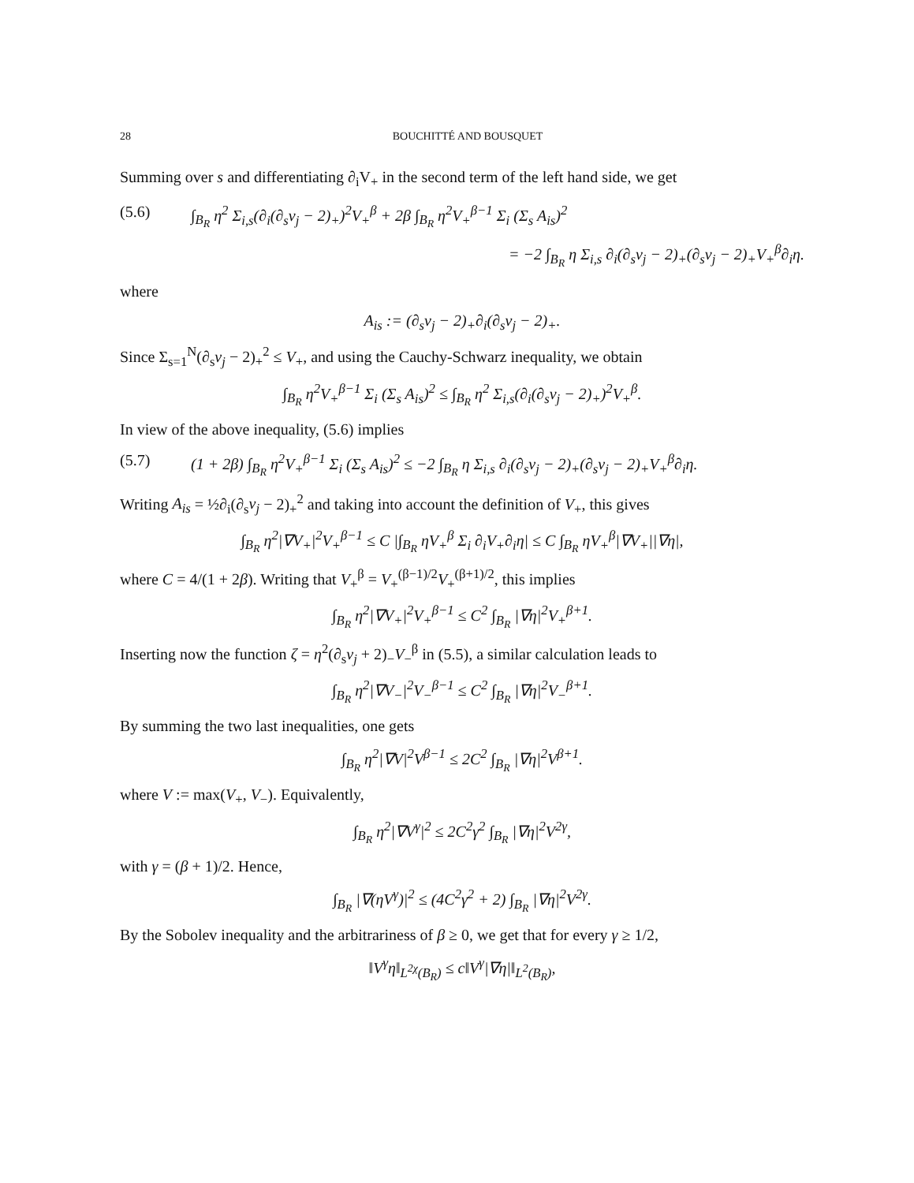28 BOUCHITTÉ AND BOUSQUET
Summing over s and differentiating ∂<sub>i</sub>V<sub>+</sub> in the second term of the left hand side, we get
(5.6) ∫<sub>B<sub>R</sub></sub> η<sup>2</sup> Σ<sub>i,s</sub>(∂<sub>i</sub>(∂<sub>s</sub>v<sub>j</sub> − 2)<sub>+</sub>)<sup>2</sup>V<sub>+</sub><sup>β</sup> + 2β ∫<sub>B<sub>R</sub></sub> η<sup>2</sup>V<sub>+</sub><sup>β−1</sup> Σ<sub>i</sub> (Σ<sub>s</sub> A<sub>is</sub>)<sup>2</sup>
= −2 ∫<sub>B<sub>R</sub></sub> η Σ<sub>i,s</sub> ∂<sub>i</sub>(∂<sub>s</sub>v<sub>j</sub> − 2)<sub>+</sub>(∂<sub>s</sub>v<sub>j</sub> − 2)<sub>+</sub>V<sub>+</sub><sup>β</sup>∂<sub>i</sub>η.
where
A<sub>is</sub> := (∂<sub>s</sub>v<sub>j</sub> − 2)<sub>+</sub>∂<sub>i</sub>(∂<sub>s</sub>v<sub>j</sub> − 2)<sub>+</sub>.
Since Σ<sub>s=1</sub><sup>N</sup>(∂<sub>s</sub>v<sub>j</sub> − 2)<sub>+</sub><sup>2</sup> ≤ V<sub>+</sub>, and using the Cauchy-Schwarz inequality, we obtain
∫<sub>B<sub>R</sub></sub> η<sup>2</sup>V<sub>+</sub><sup>β−1</sup> Σ<sub>i</sub> (Σ<sub>s</sub> A<sub>is</sub>)<sup>2</sup> ≤ ∫<sub>B<sub>R</sub></sub> η<sup>2</sup> Σ<sub>i,s</sub>(∂<sub>i</sub>(∂<sub>s</sub>v<sub>j</sub> − 2)<sub>+</sub>)<sup>2</sup>V<sub>+</sub><sup>β</sup>.
In view of the above inequality, (5.6) implies
(5.7) (1 + 2β) ∫<sub>B<sub>R</sub></sub> η<sup>2</sup>V<sub>+</sub><sup>β−1</sup> Σ<sub>i</sub> (Σ<sub>s</sub> A<sub>is</sub>)<sup>2</sup> ≤ −2 ∫<sub>B<sub>R</sub></sub> η Σ<sub>i,s</sub> ∂<sub>i</sub>(∂<sub>s</sub>v<sub>j</sub> − 2)<sub>+</sub>(∂<sub>s</sub>v<sub>j</sub> − 2)<sub>+</sub>V<sub>+</sub><sup>β</sup>∂<sub>i</sub>η.
Writing A<sub>is</sub> = ½∂<sub>i</sub>(∂<sub>s</sub>v<sub>j</sub> − 2)<sub>+</sub><sup>2</sup> and taking into account the definition of V<sub>+</sub>, this gives
∫<sub>B<sub>R</sub></sub> η<sup>2</sup>|∇V<sub>+</sub>|<sup>2</sup>V<sub>+</sub><sup>β−1</sup> ≤ C |∫<sub>B<sub>R</sub></sub> ηV<sub>+</sub><sup>β</sup> Σ<sub>i</sub> ∂<sub>i</sub>V<sub>+</sub>∂<sub>i</sub>η| ≤ C ∫<sub>B<sub>R</sub></sub> ηV<sub>+</sub><sup>β</sup>|∇V<sub>+</sub>||∇η|,
where C = 4/(1 + 2β). Writing that V<sub>+</sub><sup>β</sup> = V<sub>+</sub><sup>(β−1)/2</sup>V<sub>+</sub><sup>(β+1)/2</sup>, this implies
∫<sub>B<sub>R</sub></sub> η<sup>2</sup>|∇V<sub>+</sub>|<sup>2</sup>V<sub>+</sub><sup>β−1</sup> ≤ C<sup>2</sup> ∫<sub>B<sub>R</sub></sub> |∇η|<sup>2</sup>V<sub>+</sub><sup>β+1</sup>.
Inserting now the function ζ = η<sup>2</sup>(∂<sub>s</sub>v<sub>j</sub> + 2)<sub>−</sub>V<sub>−</sub><sup>β</sup> in (5.5), a similar calculation leads to
∫<sub>B<sub>R</sub></sub> η<sup>2</sup>|∇V<sub>−</sub>|<sup>2</sup>V<sub>−</sub><sup>β−1</sup> ≤ C<sup>2</sup> ∫<sub>B<sub>R</sub></sub> |∇η|<sup>2</sup>V<sub>−</sub><sup>β+1</sup>.
By summing the two last inequalities, one gets
∫<sub>B<sub>R</sub></sub> η<sup>2</sup>|∇V|<sup>2</sup>V<sup>β−1</sup> ≤ 2C<sup>2</sup> ∫<sub>B<sub>R</sub></sub> |∇η|<sup>2</sup>V<sup>β+1</sup>.
where V := max(V<sub>+</sub>, V<sub>−</sub>). Equivalently,
∫<sub>B<sub>R</sub></sub> η<sup>2</sup>|∇V<sup>γ</sup>|<sup>2</sup> ≤ 2C<sup>2</sup>γ<sup>2</sup> ∫<sub>B<sub>R</sub></sub> |∇η|<sup>2</sup>V<sup>2γ</sup>,
with γ = (β + 1)/2. Hence,
∫<sub>B<sub>R</sub></sub> |∇(ηV<sup>γ</sup>)|<sup>2</sup> ≤ (4C<sup>2</sup>γ<sup>2</sup> + 2) ∫<sub>B<sub>R</sub></sub> |∇η|<sup>2</sup>V<sup>2γ</sup>.
By the Sobolev inequality and the arbitrariness of β ≥ 0, we get that for every γ ≥ 1/2,
‖V<sup>γ</sup>η‖<sub>L<sup>2χ</sup>(B<sub>R</sub>)</sub> ≤ c‖V<sup>γ</sup>|∇η|‖<sub>L<sup>2</sup>(B<sub>R</sub>)</sub>,